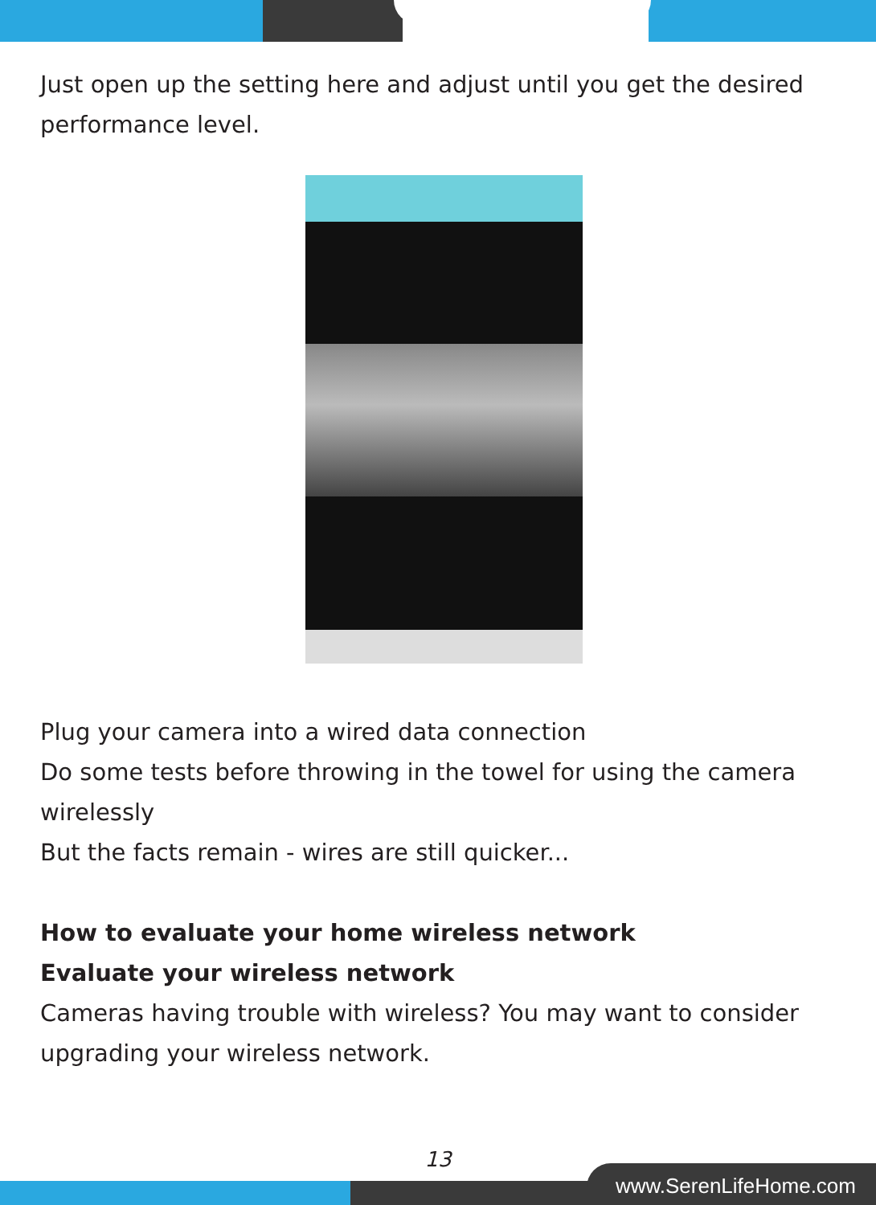Just open up the setting here and adjust until you get the desired performance level.
Plug your camera into a wired data connection
Do some tests before throwing in the towel for using the camera wirelessly
But the facts remain - wires are still quicker...
How to evaluate your home wireless network
Evaluate your wireless network
Cameras having trouble with wireless? You may want to consider upgrading your wireless network.
13
www.SerenLifeHome.com